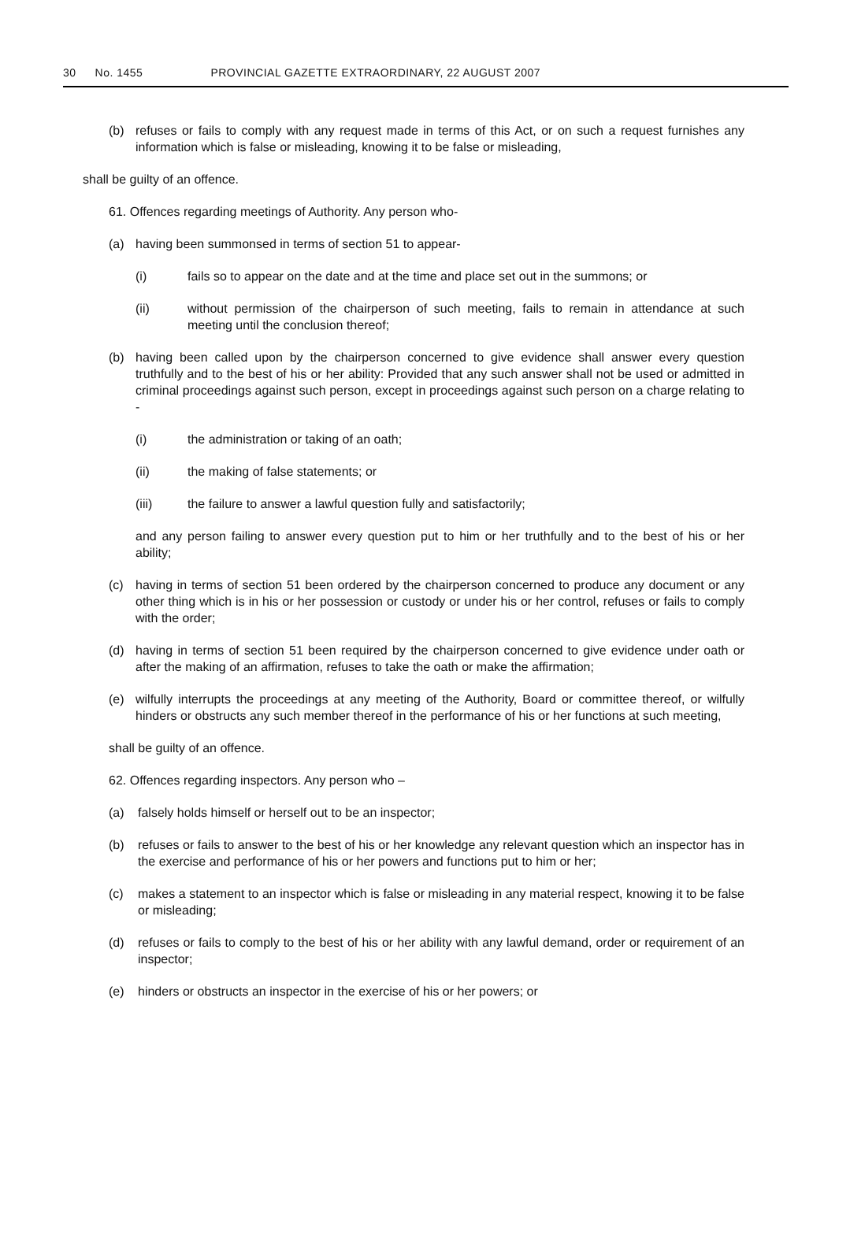30 No. 1455 PROVINCIAL GAZETTE EXTRAORDINARY, 22 AUGUST 2007
(b) refuses or fails to comply with any request made in terms of this Act, or on such a request furnishes any information which is false or misleading, knowing it to be false or misleading,
shall be guilty of an offence.
61. Offences regarding meetings of Authority. Any person who-
(a) having been summonsed in terms of section 51 to appear-
(i) fails so to appear on the date and at the time and place set out in the summons; or
(ii) without permission of the chairperson of such meeting, fails to remain in attendance at such meeting until the conclusion thereof;
(b) having been called upon by the chairperson concerned to give evidence shall answer every question truthfully and to the best of his or her ability: Provided that any such answer shall not be used or admitted in criminal proceedings against such person, except in proceedings against such person on a charge relating to -
(i) the administration or taking of an oath;
(ii) the making of false statements; or
(iii) the failure to answer a lawful question fully and satisfactorily;
and any person failing to answer every question put to him or her truthfully and to the best of his or her ability;
(c) having in terms of section 51 been ordered by the chairperson concerned to produce any document or any other thing which is in his or her possession or custody or under his or her control, refuses or fails to comply with the order;
(d) having in terms of section 51 been required by the chairperson concerned to give evidence under oath or after the making of an affirmation, refuses to take the oath or make the affirmation;
(e) wilfully interrupts the proceedings at any meeting of the Authority, Board or committee thereof, or wilfully hinders or obstructs any such member thereof in the performance of his or her functions at such meeting,
shall be guilty of an offence.
62. Offences regarding inspectors. Any person who –
(a) falsely holds himself or herself out to be an inspector;
(b) refuses or fails to answer to the best of his or her knowledge any relevant question which an inspector has in the exercise and performance of his or her powers and functions put to him or her;
(c) makes a statement to an inspector which is false or misleading in any material respect, knowing it to be false or misleading;
(d) refuses or fails to comply to the best of his or her ability with any lawful demand, order or requirement of an inspector;
(e) hinders or obstructs an inspector in the exercise of his or her powers; or